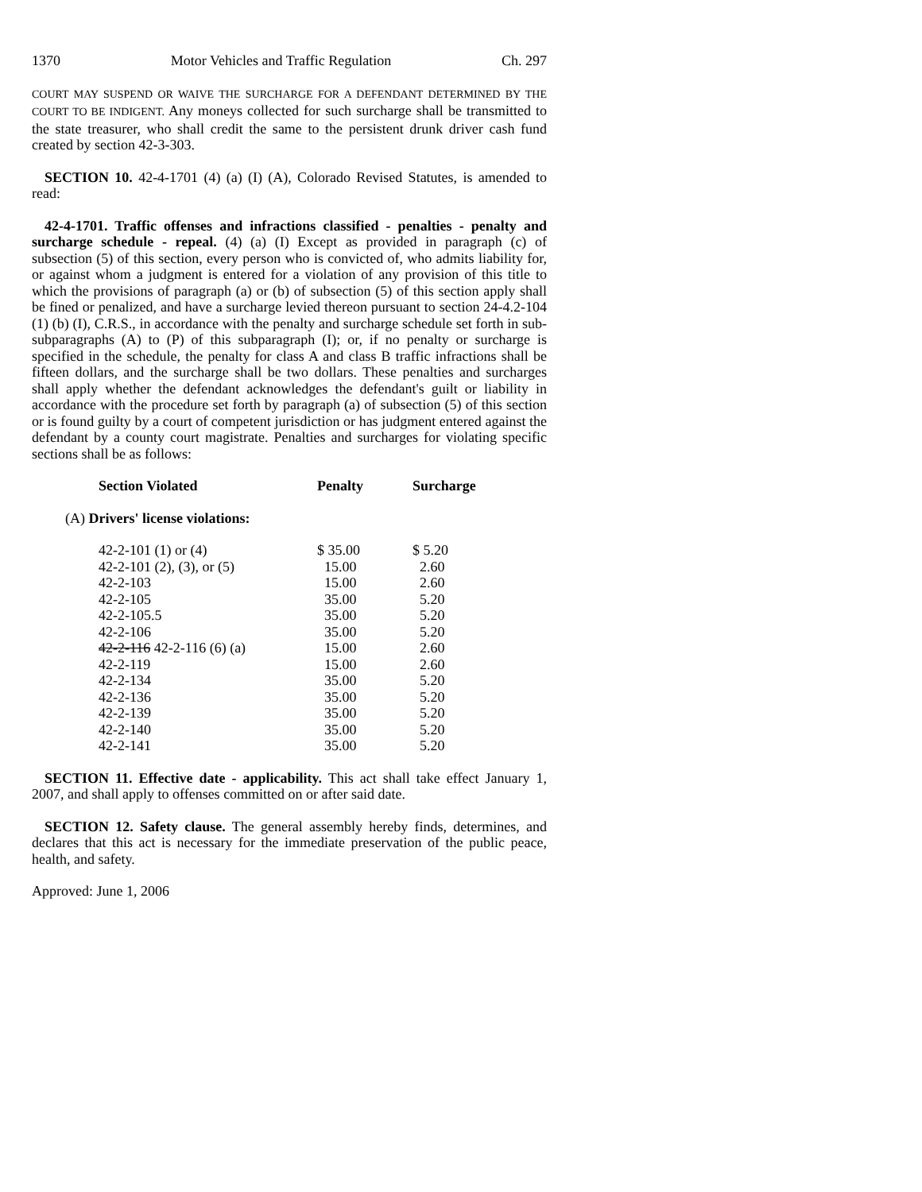1370 Motor Vehicles and Traffic Regulation Ch. 297
COURT MAY SUSPEND OR WAIVE THE SURCHARGE FOR A DEFENDANT DETERMINED BY THE COURT TO BE INDIGENT. Any moneys collected for such surcharge shall be transmitted to the state treasurer, who shall credit the same to the persistent drunk driver cash fund created by section 42-3-303.
SECTION 10. 42-4-1701 (4) (a) (I) (A), Colorado Revised Statutes, is amended to read:
42-4-1701. Traffic offenses and infractions classified - penalties - penalty and surcharge schedule - repeal. (4) (a) (I) Except as provided in paragraph (c) of subsection (5) of this section, every person who is convicted of, who admits liability for, or against whom a judgment is entered for a violation of any provision of this title to which the provisions of paragraph (a) or (b) of subsection (5) of this section apply shall be fined or penalized, and have a surcharge levied thereon pursuant to section 24-4.2-104 (1) (b) (I), C.R.S., in accordance with the penalty and surcharge schedule set forth in sub-subparagraphs (A) to (P) of this subparagraph (I); or, if no penalty or surcharge is specified in the schedule, the penalty for class A and class B traffic infractions shall be fifteen dollars, and the surcharge shall be two dollars. These penalties and surcharges shall apply whether the defendant acknowledges the defendant's guilt or liability in accordance with the procedure set forth by paragraph (a) of subsection (5) of this section or is found guilty by a court of competent jurisdiction or has judgment entered against the defendant by a county court magistrate. Penalties and surcharges for violating specific sections shall be as follows:
| Section Violated | Penalty | Surcharge |
| --- | --- | --- |
| (A) Drivers' license violations: | | |
| 42-2-101 (1) or (4) | $ 35.00 | $ 5.20 |
| 42-2-101 (2), (3), or (5) | 15.00 | 2.60 |
| 42-2-103 | 15.00 | 2.60 |
| 42-2-105 | 35.00 | 5.20 |
| 42-2-105.5 | 35.00 | 5.20 |
| 42-2-106 | 35.00 | 5.20 |
| 42-2-116 42-2-116 (6) (a) | 15.00 | 2.60 |
| 42-2-119 | 15.00 | 2.60 |
| 42-2-134 | 35.00 | 5.20 |
| 42-2-136 | 35.00 | 5.20 |
| 42-2-139 | 35.00 | 5.20 |
| 42-2-140 | 35.00 | 5.20 |
| 42-2-141 | 35.00 | 5.20 |
SECTION 11. Effective date - applicability. This act shall take effect January 1, 2007, and shall apply to offenses committed on or after said date.
SECTION 12. Safety clause. The general assembly hereby finds, determines, and declares that this act is necessary for the immediate preservation of the public peace, health, and safety.
Approved: June 1, 2006